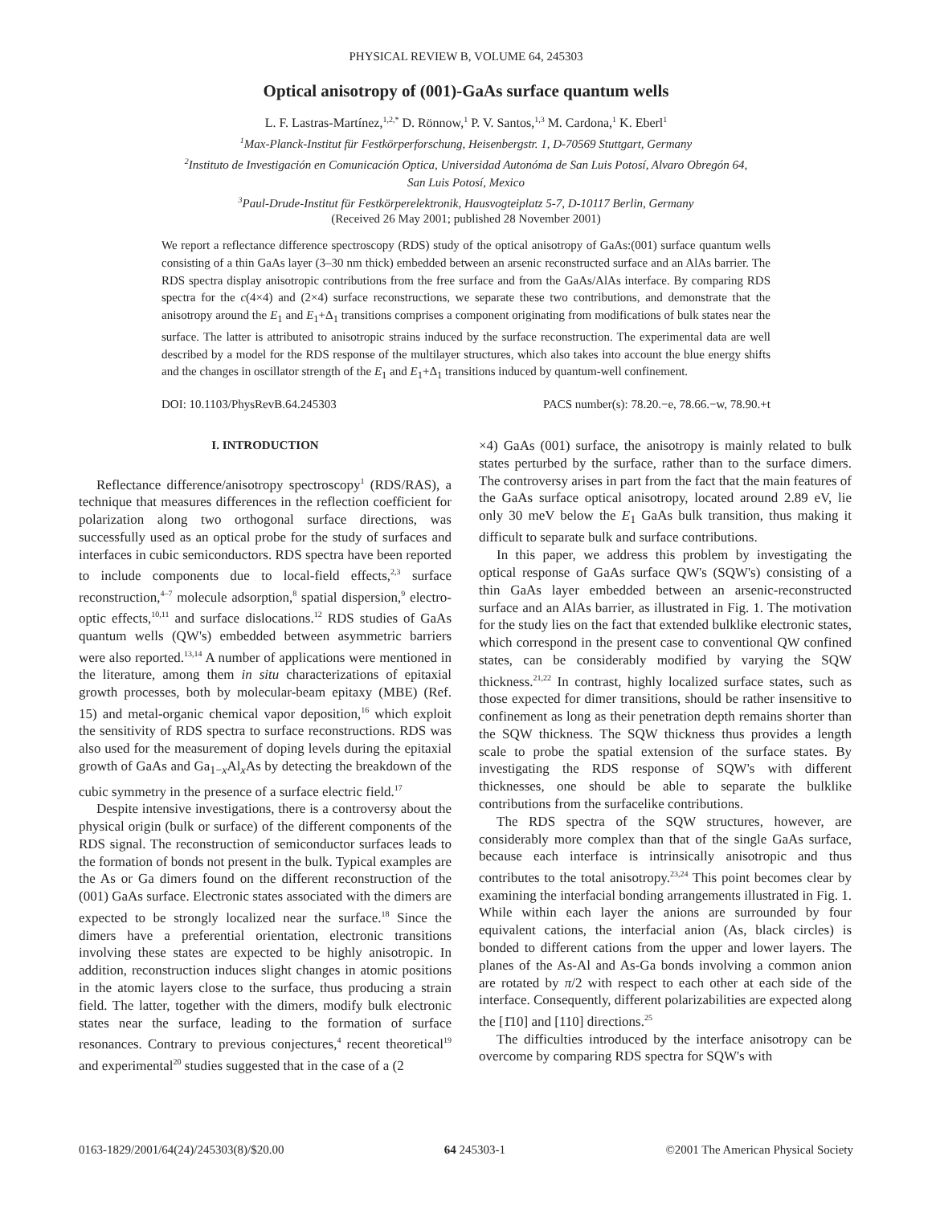PHYSICAL REVIEW B, VOLUME 64, 245303
Optical anisotropy of (001)-GaAs surface quantum wells
L. F. Lastras-Martínez,<sup>1,2,*</sup> D. Rönnow,<sup>1</sup> P. V. Santos,<sup>1,3</sup> M. Cardona,<sup>1</sup> K. Eberl<sup>1</sup>
<sup>1</sup> Max-Planck-Institut für Festkörperforschung, Heisenbergstr. 1, D-70569 Stuttgart, Germany
<sup>2</sup> Instituto de Investigación en Comunicación Optica, Universidad Autonóma de San Luis Potosí, Alvaro Obregón 64,
San Luis Potosí, Mexico
<sup>3</sup> Paul-Drude-Institut für Festkörperelektronik, Hausvogteiplatz 5-7, D-10117 Berlin, Germany
(Received 26 May 2001; published 28 November 2001)
We report a reflectance difference spectroscopy (RDS) study of the optical anisotropy of GaAs:(001) surface quantum wells consisting of a thin GaAs layer (3–30 nm thick) embedded between an arsenic reconstructed surface and an AlAs barrier. The RDS spectra display anisotropic contributions from the free surface and from the GaAs/AlAs interface. By comparing RDS spectra for the c(4×4) and (2×4) surface reconstructions, we separate these two contributions, and demonstrate that the anisotropy around the E<sub>1</sub> and E<sub>1</sub>+Δ<sub>1</sub> transitions comprises a component originating from modifications of bulk states near the surface. The latter is attributed to anisotropic strains induced by the surface reconstruction. The experimental data are well described by a model for the RDS response of the multilayer structures, which also takes into account the blue energy shifts and the changes in oscillator strength of the E<sub>1</sub> and E<sub>1</sub>+Δ<sub>1</sub> transitions induced by quantum-well confinement.
DOI: 10.1103/PhysRevB.64.245303 PACS number(s): 78.20.−e, 78.66.−w, 78.90.+t
I. INTRODUCTION
Reflectance difference/anisotropy spectroscopy<sup>1</sup> (RDS/RAS), a technique that measures differences in the reflection coefficient for polarization along two orthogonal surface directions, was successfully used as an optical probe for the study of surfaces and interfaces in cubic semiconductors. RDS spectra have been reported to include components due to local-field effects,<sup>2,3</sup> surface reconstruction,<sup>4–7</sup> molecule adsorption,<sup>8</sup> spatial dispersion,<sup>9</sup> electro-optic effects,<sup>10,11</sup> and surface dislocations.<sup>12</sup> RDS studies of GaAs quantum wells (QW's) embedded between asymmetric barriers were also reported.<sup>13,14</sup> A number of applications were mentioned in the literature, among them in situ characterizations of epitaxial growth processes, both by molecular-beam epitaxy (MBE) (Ref. 15) and metal-organic chemical vapor deposition,<sup>16</sup> which exploit the sensitivity of RDS spectra to surface reconstructions. RDS was also used for the measurement of doping levels during the epitaxial growth of GaAs and Ga<sub>1−x</sub>Al<sub>x</sub>As by detecting the breakdown of the cubic symmetry in the presence of a surface electric field.<sup>17</sup>
Despite intensive investigations, there is a controversy about the physical origin (bulk or surface) of the different components of the RDS signal. The reconstruction of semiconductor surfaces leads to the formation of bonds not present in the bulk. Typical examples are the As or Ga dimers found on the different reconstruction of the (001) GaAs surface. Electronic states associated with the dimers are expected to be strongly localized near the surface.<sup>18</sup> Since the dimers have a preferential orientation, electronic transitions involving these states are expected to be highly anisotropic. In addition, reconstruction induces slight changes in atomic positions in the atomic layers close to the surface, thus producing a strain field. The latter, together with the dimers, modify bulk electronic states near the surface, leading to the formation of surface resonances. Contrary to previous conjectures,<sup>4</sup> recent theoretical<sup>19</sup> and experimental<sup>20</sup> studies suggested that in the case of a (2
×4) GaAs (001) surface, the anisotropy is mainly related to bulk states perturbed by the surface, rather than to the surface dimers. The controversy arises in part from the fact that the main features of the GaAs surface optical anisotropy, located around 2.89 eV, lie only 30 meV below the E<sub>1</sub> GaAs bulk transition, thus making it difficult to separate bulk and surface contributions.
In this paper, we address this problem by investigating the optical response of GaAs surface QW's (SQW's) consisting of a thin GaAs layer embedded between an arsenic-reconstructed surface and an AlAs barrier, as illustrated in Fig. 1. The motivation for the study lies on the fact that extended bulklike electronic states, which correspond in the present case to conventional QW confined states, can be considerably modified by varying the SQW thickness.<sup>21,22</sup> In contrast, highly localized surface states, such as those expected for dimer transitions, should be rather insensitive to confinement as long as their penetration depth remains shorter than the SQW thickness. The SQW thickness thus provides a length scale to probe the spatial extension of the surface states. By investigating the RDS response of SQW's with different thicknesses, one should be able to separate the bulklike contributions from the surfacelike contributions.
The RDS spectra of the SQW structures, however, are considerably more complex than that of the single GaAs surface, because each interface is intrinsically anisotropic and thus contributes to the total anisotropy.<sup>23,24</sup> This point becomes clear by examining the interfacial bonding arrangements illustrated in Fig. 1. While within each layer the anions are surrounded by four equivalent cations, the interfacial anion (As, black circles) is bonded to different cations from the upper and lower layers. The planes of the As-Al and As-Ga bonds involving a common anion are rotated by π/2 with respect to each other at each side of the interface. Consequently, different polarizabilities are expected along the [1̄10] and [110] directions.<sup>25</sup>
The difficulties introduced by the interface anisotropy can be overcome by comparing RDS spectra for SQW's with
0163-1829/2001/64(24)/245303(8)/$20.00 64 245303-1 ©2001 The American Physical Society